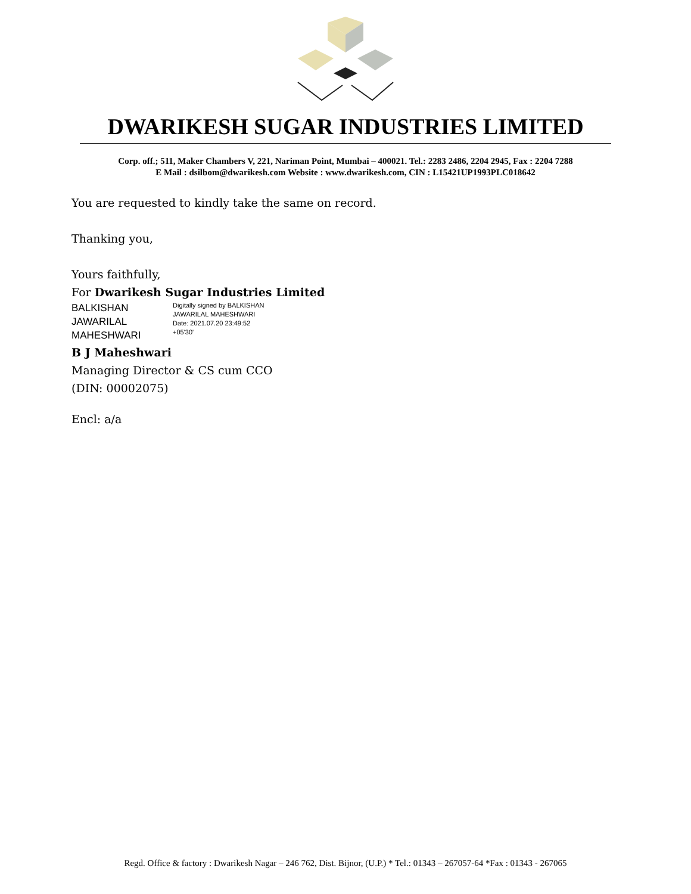DWARIKESH SUGAR INDUSTRIES LIMITED
Corp. off.; 511, Maker Chambers V, 221, Nariman Point, Mumbai – 400021. Tel.: 2283 2486, 2204 2945, Fax : 2204 7288
E Mail : dsilbom@dwarikesh.com Website : www.dwarikesh.com, CIN : L15421UP1993PLC018642
You are requested to kindly take the same on record.
Thanking you,
Yours faithfully,
For Dwarikesh Sugar Industries Limited
BALKISHAN
JAWARILAL
MAHESHWARI
Digitally signed by BALKISHAN
JAWARILAL MAHESHWARI
Date: 2021.07.20 23:49:52
+05'30'
B J Maheshwari
Managing Director & CS cum CCO
(DIN: 00002075)
Encl: a/a
Regd. Office & factory : Dwarikesh Nagar – 246 762, Dist. Bijnor, (U.P.) * Tel.: 01343 – 267057-64 *Fax : 01343 - 267065